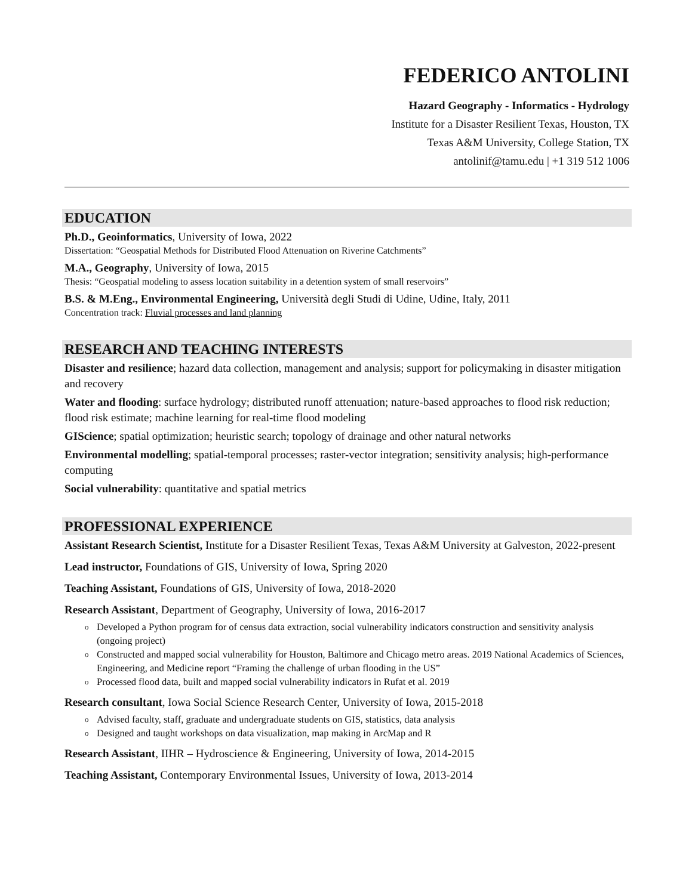FEDERICO ANTOLINI
Hazard Geography - Informatics - Hydrology
Institute for a Disaster Resilient Texas, Houston, TX
Texas A&M University, College Station, TX
antolinif@tamu.edu | +1 319 512 1006
EDUCATION
Ph.D., Geoinformatics, University of Iowa, 2022
Dissertation: “Geospatial Methods for Distributed Flood Attenuation on Riverine Catchments”
M.A., Geography, University of Iowa, 2015
Thesis: “Geospatial modeling to assess location suitability in a detention system of small reservoirs”
B.S. & M.Eng., Environmental Engineering, Università degli Studi di Udine, Udine, Italy, 2011
Concentration track: Fluvial processes and land planning
RESEARCH AND TEACHING INTERESTS
Disaster and resilience; hazard data collection, management and analysis; support for policymaking in disaster mitigation and recovery
Water and flooding: surface hydrology; distributed runoff attenuation; nature-based approaches to flood risk reduction; flood risk estimate; machine learning for real-time flood modeling
GIScience; spatial optimization; heuristic search; topology of drainage and other natural networks
Environmental modelling; spatial-temporal processes; raster-vector integration; sensitivity analysis; high-performance computing
Social vulnerability: quantitative and spatial metrics
PROFESSIONAL EXPERIENCE
Assistant Research Scientist, Institute for a Disaster Resilient Texas, Texas A&M University at Galveston, 2022-present
Lead instructor, Foundations of GIS, University of Iowa, Spring 2020
Teaching Assistant, Foundations of GIS, University of Iowa, 2018-2020
Research Assistant, Department of Geography, University of Iowa, 2016-2017
o Developed a Python program for of census data extraction, social vulnerability indicators construction and sensitivity analysis (ongoing project)
o Constructed and mapped social vulnerability for Houston, Baltimore and Chicago metro areas. 2019 National Academics of Sciences, Engineering, and Medicine report “Framing the challenge of urban flooding in the US”
o Processed flood data, built and mapped social vulnerability indicators in Rufat et al. 2019
Research consultant, Iowa Social Science Research Center, University of Iowa, 2015-2018
o Advised faculty, staff, graduate and undergraduate students on GIS, statistics, data analysis
o Designed and taught workshops on data visualization, map making in ArcMap and R
Research Assistant, IIHR – Hydroscience & Engineering, University of Iowa, 2014-2015
Teaching Assistant, Contemporary Environmental Issues, University of Iowa, 2013-2014